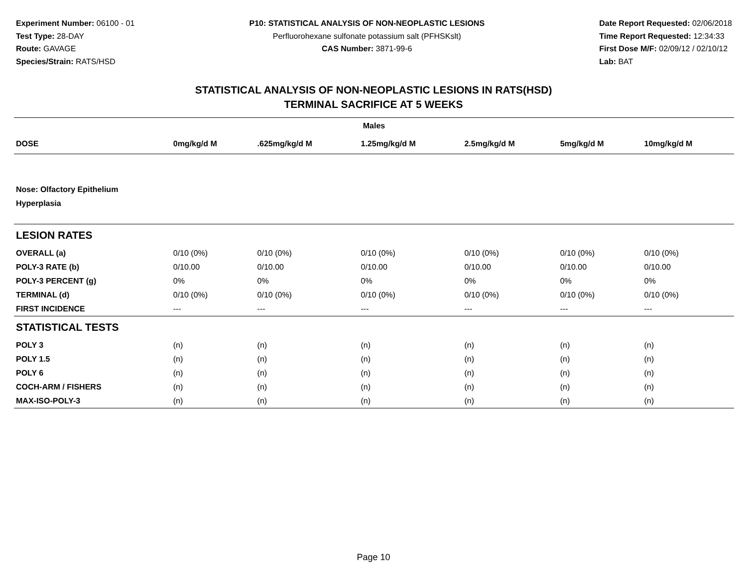Experiment Number: 06100 - 01
Test Type: 28-DAY
Route: GAVAGE
Species/Strain: RATS/HSD
P10: STATISTICAL ANALYSIS OF NON-NEOPLASTIC LESIONS
Perfluorohexane sulfonate potassium salt (PFHSKslt)
CAS Number: 3871-99-6
Date Report Requested: 02/06/2018
Time Report Requested: 12:34:33
First Dose M/F: 02/09/12 / 02/10/12
Lab: BAT
STATISTICAL ANALYSIS OF NON-NEOPLASTIC LESIONS IN RATS(HSD)
TERMINAL SACRIFICE AT 5 WEEKS
| Males | | | | | | |
| --- | --- | --- | --- | --- | --- | --- |
| DOSE | 0mg/kg/d M | .625mg/kg/d M | 1.25mg/kg/d M | 2.5mg/kg/d M | 5mg/kg/d M | 10mg/kg/d M |
| Nose: Olfactory Epithelium Hyperplasia | | | | | | |
| LESION RATES | | | | | | |
| OVERALL (a) | 0/10 (0%) | 0/10 (0%) | 0/10 (0%) | 0/10 (0%) | 0/10 (0%) | 0/10 (0%) |
| POLY-3 RATE (b) | 0/10.00 | 0/10.00 | 0/10.00 | 0/10.00 | 0/10.00 | 0/10.00 |
| POLY-3 PERCENT (g) | 0% | 0% | 0% | 0% | 0% | 0% |
| TERMINAL (d) | 0/10 (0%) | 0/10 (0%) | 0/10 (0%) | 0/10 (0%) | 0/10 (0%) | 0/10 (0%) |
| FIRST INCIDENCE | --- | --- | --- | --- | --- | --- |
| STATISTICAL TESTS | | | | | | |
| POLY 3 | (n) | (n) | (n) | (n) | (n) | (n) |
| POLY 1.5 | (n) | (n) | (n) | (n) | (n) | (n) |
| POLY 6 | (n) | (n) | (n) | (n) | (n) | (n) |
| COCH-ARM / FISHERS | (n) | (n) | (n) | (n) | (n) | (n) |
| MAX-ISO-POLY-3 | (n) | (n) | (n) | (n) | (n) | (n) |
Page 10